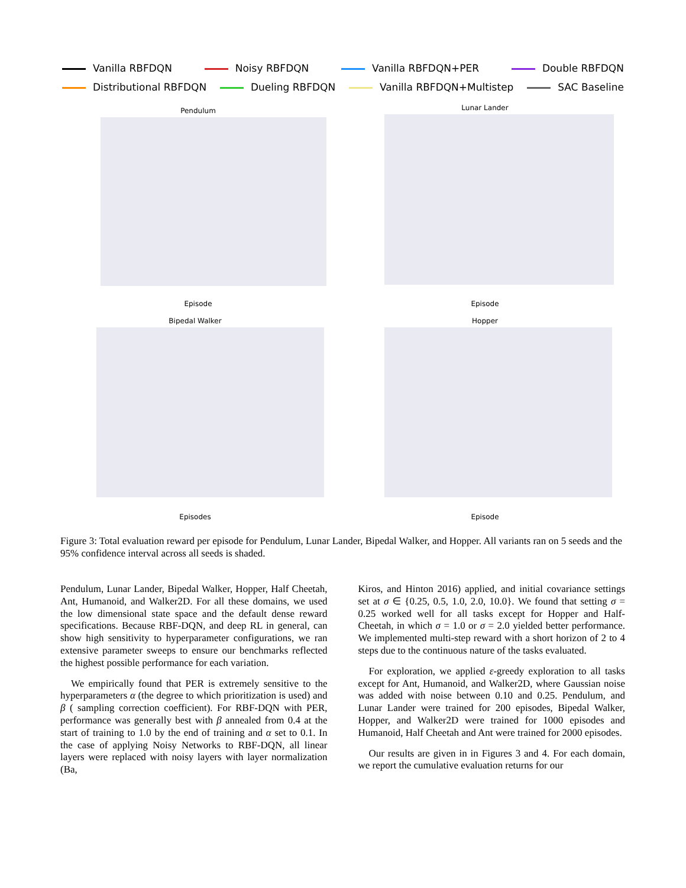Vanilla RBFDQN Noisy RBFDQN Vanilla RBFDQN+PER Double RBFDQN
Distributional RBFDQN Dueling RBFDQN Vanilla RBFDQN+Multistep SAC Baseline
Pendulum
Episode
Lunar Lander
Episode
Bipedal Walker
Episodes
Hopper
Episode
Figure 3: Total evaluation reward per episode for Pendulum, Lunar Lander, Bipedal Walker, and Hopper. All variants ran on 5 seeds and the 95% confidence interval across all seeds is shaded.
Pendulum, Lunar Lander, Bipedal Walker, Hopper, Half Cheetah, Ant, Humanoid, and Walker2D. For all these domains, we used the low dimensional state space and the default dense reward specifications. Because RBF-DQN, and deep RL in general, can show high sensitivity to hyperparameter configurations, we ran extensive parameter sweeps to ensure our benchmarks reflected the highest possible performance for each variation.
We empirically found that PER is extremely sensitive to the hyperparameters α (the degree to which prioritization is used) and β ( sampling correction coefficient). For RBF-DQN with PER, performance was generally best with β annealed from 0.4 at the start of training to 1.0 by the end of training and α set to 0.1. In the case of applying Noisy Networks to RBF-DQN, all linear layers were replaced with noisy layers with layer normalization (Ba,
Kiros, and Hinton 2016) applied, and initial covariance settings set at σ ∈ {0.25, 0.5, 1.0, 2.0, 10.0}. We found that setting σ = 0.25 worked well for all tasks except for Hopper and Half-Cheetah, in which σ = 1.0 or σ = 2.0 yielded better performance. We implemented multi-step reward with a short horizon of 2 to 4 steps due to the continuous nature of the tasks evaluated.
For exploration, we applied ε-greedy exploration to all tasks except for Ant, Humanoid, and Walker2D, where Gaussian noise was added with noise between 0.10 and 0.25. Pendulum, and Lunar Lander were trained for 200 episodes, Bipedal Walker, Hopper, and Walker2D were trained for 1000 episodes and Humanoid, Half Cheetah and Ant were trained for 2000 episodes.
Our results are given in in Figures 3 and 4. For each domain, we report the cumulative evaluation returns for our